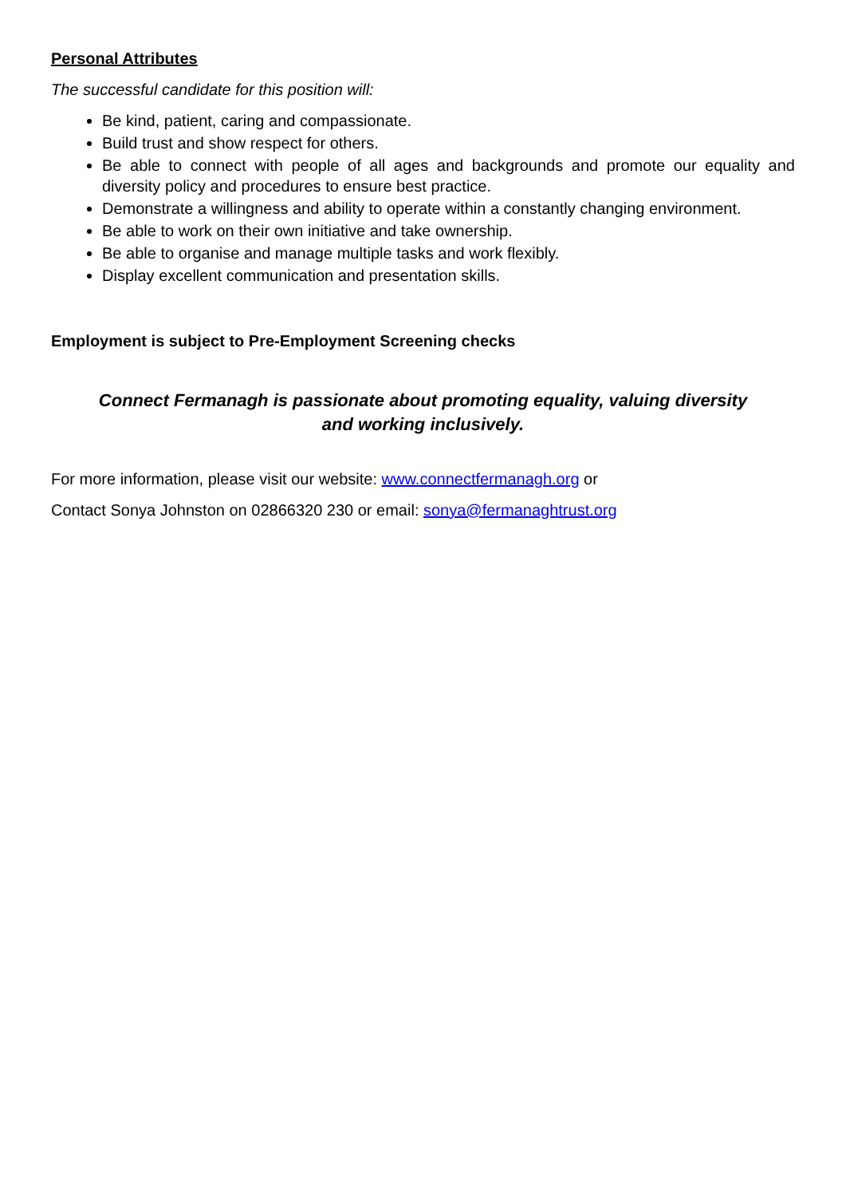Personal Attributes
The successful candidate for this position will:
Be kind, patient, caring and compassionate.
Build trust and show respect for others.
Be able to connect with people of all ages and backgrounds and promote our equality and diversity policy and procedures to ensure best practice.
Demonstrate a willingness and ability to operate within a constantly changing environment.
Be able to work on their own initiative and take ownership.
Be able to organise and manage multiple tasks and work flexibly.
Display excellent communication and presentation skills.
Employment is subject to Pre-Employment Screening checks
Connect Fermanagh is passionate about promoting equality, valuing diversity
and working inclusively.
For more information, please visit our website: www.connectfermanagh.org or
Contact Sonya Johnston on 02866320 230 or email: sonya@fermanaghtrust.org